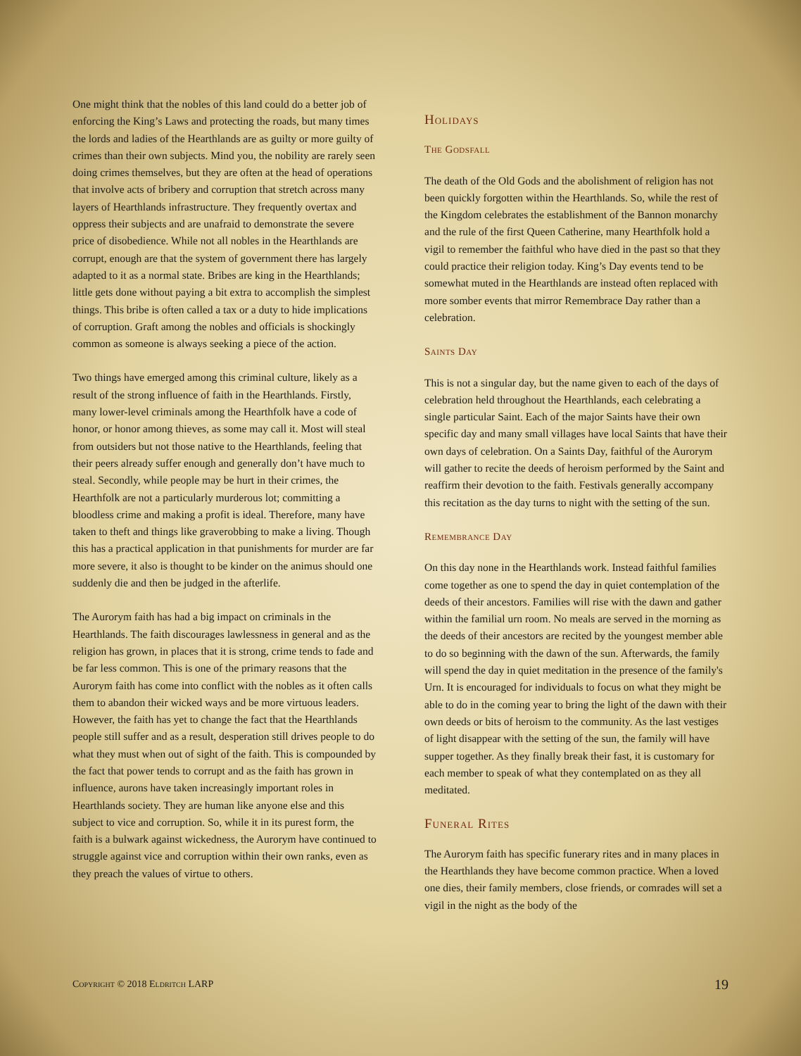One might think that the nobles of this land could do a better job of enforcing the King’s Laws and protecting the roads, but many times the lords and ladies of the Hearthlands are as guilty or more guilty of crimes than their own subjects. Mind you, the nobility are rarely seen doing crimes themselves, but they are often at the head of operations that involve acts of bribery and corruption that stretch across many layers of Hearthlands infrastructure. They frequently overtax and oppress their subjects and are unafraid to demonstrate the severe price of disobedience. While not all nobles in the Hearthlands are corrupt, enough are that the system of government there has largely adapted to it as a normal state. Bribes are king in the Hearthlands; little gets done without paying a bit extra to accomplish the simplest things. This bribe is often called a tax or a duty to hide implications of corruption. Graft among the nobles and officials is shockingly common as someone is always seeking a piece of the action.
Two things have emerged among this criminal culture, likely as a result of the strong influence of faith in the Hearthlands. Firstly, many lower-level criminals among the Hearthfolk have a code of honor, or honor among thieves, as some may call it. Most will steal from outsiders but not those native to the Hearthlands, feeling that their peers already suffer enough and generally don’t have much to steal. Secondly, while people may be hurt in their crimes, the Hearthfolk are not a particularly murderous lot; committing a bloodless crime and making a profit is ideal. Therefore, many have taken to theft and things like graverobbing to make a living. Though this has a practical application in that punishments for murder are far more severe, it also is thought to be kinder on the animus should one suddenly die and then be judged in the afterlife.
The Aurorym faith has had a big impact on criminals in the Hearthlands. The faith discourages lawlessness in general and as the religion has grown, in places that it is strong, crime tends to fade and be far less common. This is one of the primary reasons that the Aurorym faith has come into conflict with the nobles as it often calls them to abandon their wicked ways and be more virtuous leaders. However, the faith has yet to change the fact that the Hearthlands people still suffer and as a result, desperation still drives people to do what they must when out of sight of the faith. This is compounded by the fact that power tends to corrupt and as the faith has grown in influence, aurons have taken increasingly important roles in Hearthlands society. They are human like anyone else and this subject to vice and corruption. So, while it in its purest form, the faith is a bulwark against wickedness, the Aurorym have continued to struggle against vice and corruption within their own ranks, even as they preach the values of virtue to others.
Holidays
The Godsfall
The death of the Old Gods and the abolishment of religion has not been quickly forgotten within the Hearthlands. So, while the rest of the Kingdom celebrates the establishment of the Bannon monarchy and the rule of the first Queen Catherine, many Hearthfolk hold a vigil to remember the faithful who have died in the past so that they could practice their religion today. King’s Day events tend to be somewhat muted in the Hearthlands are instead often replaced with more somber events that mirror Remembrace Day rather than a celebration.
Saints Day
This is not a singular day, but the name given to each of the days of celebration held throughout the Hearthlands, each celebrating a single particular Saint. Each of the major Saints have their own specific day and many small villages have local Saints that have their own days of celebration. On a Saints Day, faithful of the Aurorym will gather to recite the deeds of heroism performed by the Saint and reaffirm their devotion to the faith. Festivals generally accompany this recitation as the day turns to night with the setting of the sun.
Remembrance Day
On this day none in the Hearthlands work. Instead faithful families come together as one to spend the day in quiet contemplation of the deeds of their ancestors. Families will rise with the dawn and gather within the familial urn room. No meals are served in the morning as the deeds of their ancestors are recited by the youngest member able to do so beginning with the dawn of the sun. Afterwards, the family will spend the day in quiet meditation in the presence of the family's Urn. It is encouraged for individuals to focus on what they might be able to do in the coming year to bring the light of the dawn with their own deeds or bits of heroism to the community. As the last vestiges of light disappear with the setting of the sun, the family will have supper together. As they finally break their fast, it is customary for each member to speak of what they contemplated on as they all meditated.
Funeral Rites
The Aurorym faith has specific funerary rites and in many places in the Hearthlands they have become common practice. When a loved one dies, their family members, close friends, or comrades will set a vigil in the night as the body of the
Copyright © 2018 Eldritch LARP 19